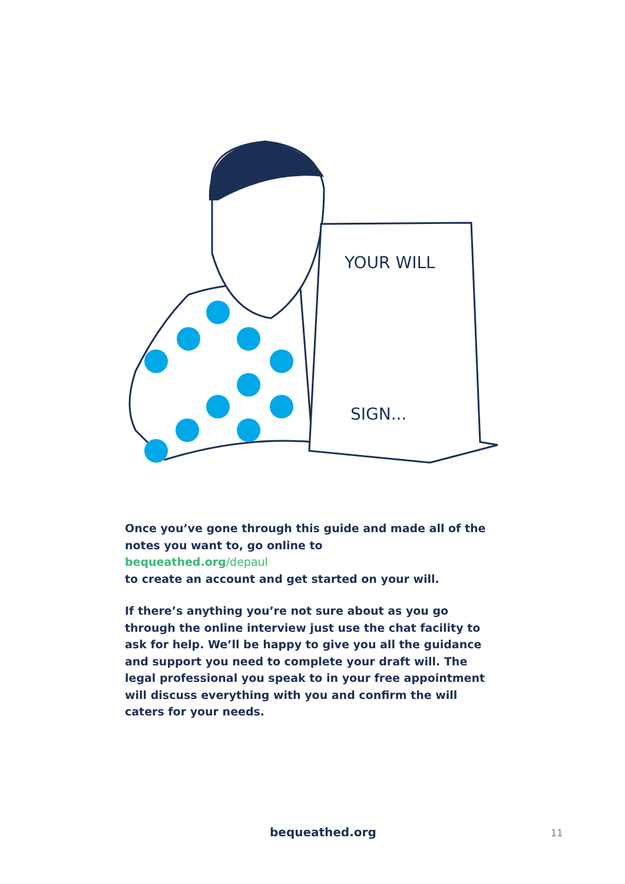YOUR WILL
SIGN...
Once you’ve gone through this guide and made all of the notes you want to, go online to
bequeathed.org/depaul
to create an account and get started on your will.
If there’s anything you’re not sure about as you go through the online interview just use the chat facility to ask for help. We’ll be happy to give you all the guidance and support you need to complete your draft will. The legal professional you speak to in your free appointment will discuss everything with you and confirm the will caters for your needs.
bequeathed.org 11